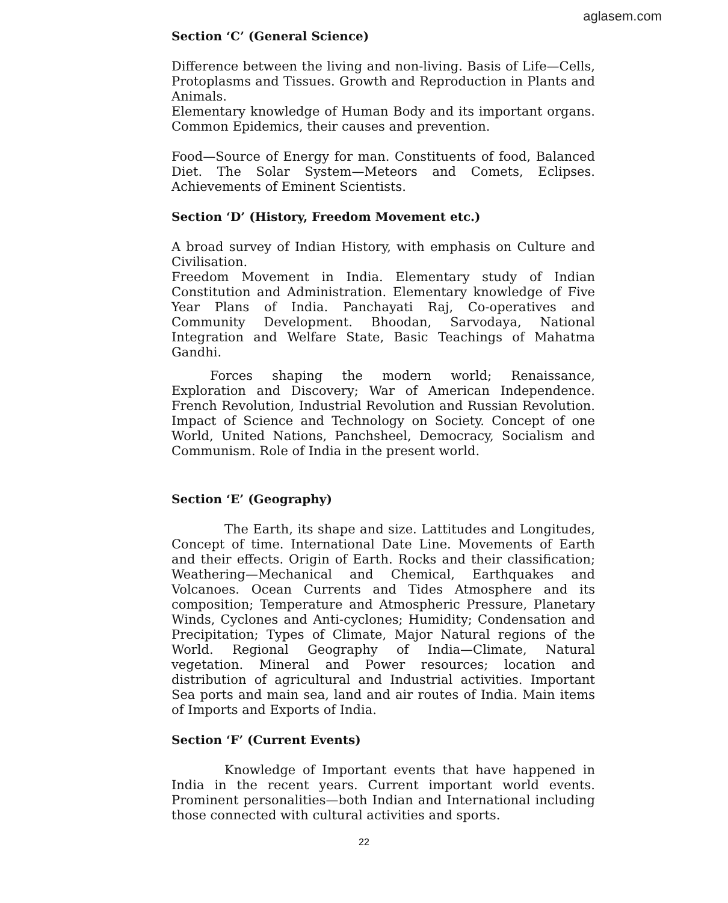aglasem.com
Section ‘C’ (General Science)
Difference between the living and non-living. Basis of Life—Cells, Protoplasms and Tissues. Growth and Reproduction in Plants and Animals.
Elementary knowledge of Human Body and its important organs. Common Epidemics, their causes and prevention.
Food—Source of Energy for man. Constituents of food, Balanced Diet. The Solar System—Meteors and Comets, Eclipses. Achievements of Eminent Scientists.
Section ‘D’ (History, Freedom Movement etc.)
A broad survey of Indian History, with emphasis on Culture and Civilisation.
Freedom Movement in India. Elementary study of Indian Constitution and Administration. Elementary knowledge of Five Year Plans of India. Panchayati Raj, Co-operatives and Community Development. Bhoodan, Sarvodaya, National Integration and Welfare State, Basic Teachings of Mahatma Gandhi.
Forces shaping the modern world; Renaissance, Exploration and Discovery; War of American Independence. French Revolution, Industrial Revolution and Russian Revolution. Impact of Science and Technology on Society. Concept of one World, United Nations, Panchsheel, Democracy, Socialism and Communism. Role of India in the present world.
Section ‘E’ (Geography)
The Earth, its shape and size. Lattitudes and Longitudes, Concept of time. International Date Line. Movements of Earth and their effects. Origin of Earth. Rocks and their classification; Weathering—Mechanical and Chemical, Earthquakes and Volcanoes. Ocean Currents and Tides Atmosphere and its composition; Temperature and Atmospheric Pressure, Planetary Winds, Cyclones and Anti-cyclones; Humidity; Condensation and Precipitation; Types of Climate, Major Natural regions of the World. Regional Geography of India—Climate, Natural vegetation. Mineral and Power resources; location and distribution of agricultural and Industrial activities. Important Sea ports and main sea, land and air routes of India. Main items of Imports and Exports of India.
Section ‘F’ (Current Events)
Knowledge of Important events that have happened in India in the recent years. Current important world events. Prominent personalities—both Indian and International including those connected with cultural activities and sports.
22